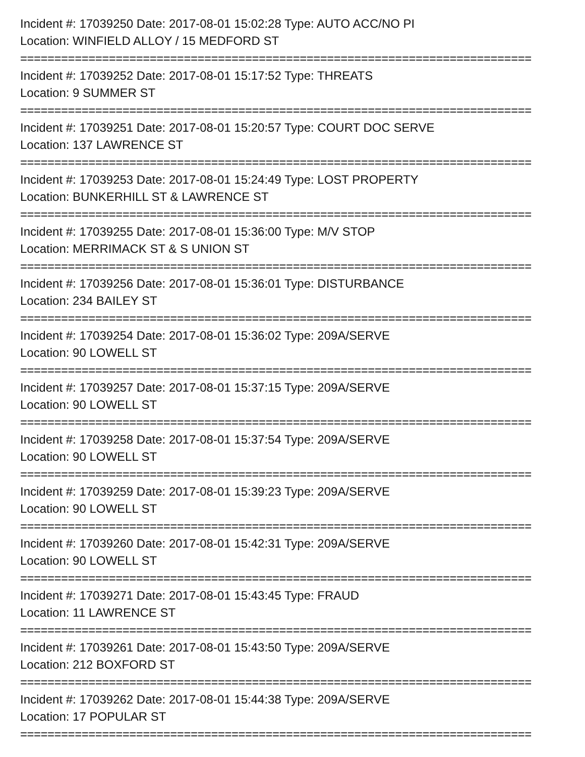Incident #: 17039250 Date: 2017-08-01 15:02:28 Type: AUTO ACC/NO PI
Location: WINFIELD ALLOY / 15 MEDFORD ST
===========================================================================
Incident #: 17039252 Date: 2017-08-01 15:17:52 Type: THREATS
Location: 9 SUMMER ST
===========================================================================
Incident #: 17039251 Date: 2017-08-01 15:20:57 Type: COURT DOC SERVE
Location: 137 LAWRENCE ST
===========================================================================
Incident #: 17039253 Date: 2017-08-01 15:24:49 Type: LOST PROPERTY
Location: BUNKERHILL ST & LAWRENCE ST
===========================================================================
Incident #: 17039255 Date: 2017-08-01 15:36:00 Type: M/V STOP
Location: MERRIMACK ST & S UNION ST
===========================================================================
Incident #: 17039256 Date: 2017-08-01 15:36:01 Type: DISTURBANCE
Location: 234 BAILEY ST
===========================================================================
Incident #: 17039254 Date: 2017-08-01 15:36:02 Type: 209A/SERVE
Location: 90 LOWELL ST
===========================================================================
Incident #: 17039257 Date: 2017-08-01 15:37:15 Type: 209A/SERVE
Location: 90 LOWELL ST
===========================================================================
Incident #: 17039258 Date: 2017-08-01 15:37:54 Type: 209A/SERVE
Location: 90 LOWELL ST
===========================================================================
Incident #: 17039259 Date: 2017-08-01 15:39:23 Type: 209A/SERVE
Location: 90 LOWELL ST
===========================================================================
Incident #: 17039260 Date: 2017-08-01 15:42:31 Type: 209A/SERVE
Location: 90 LOWELL ST
===========================================================================
Incident #: 17039271 Date: 2017-08-01 15:43:45 Type: FRAUD
Location: 11 LAWRENCE ST
===========================================================================
Incident #: 17039261 Date: 2017-08-01 15:43:50 Type: 209A/SERVE
Location: 212 BOXFORD ST
===========================================================================
Incident #: 17039262 Date: 2017-08-01 15:44:38 Type: 209A/SERVE
Location: 17 POPULAR ST
===========================================================================